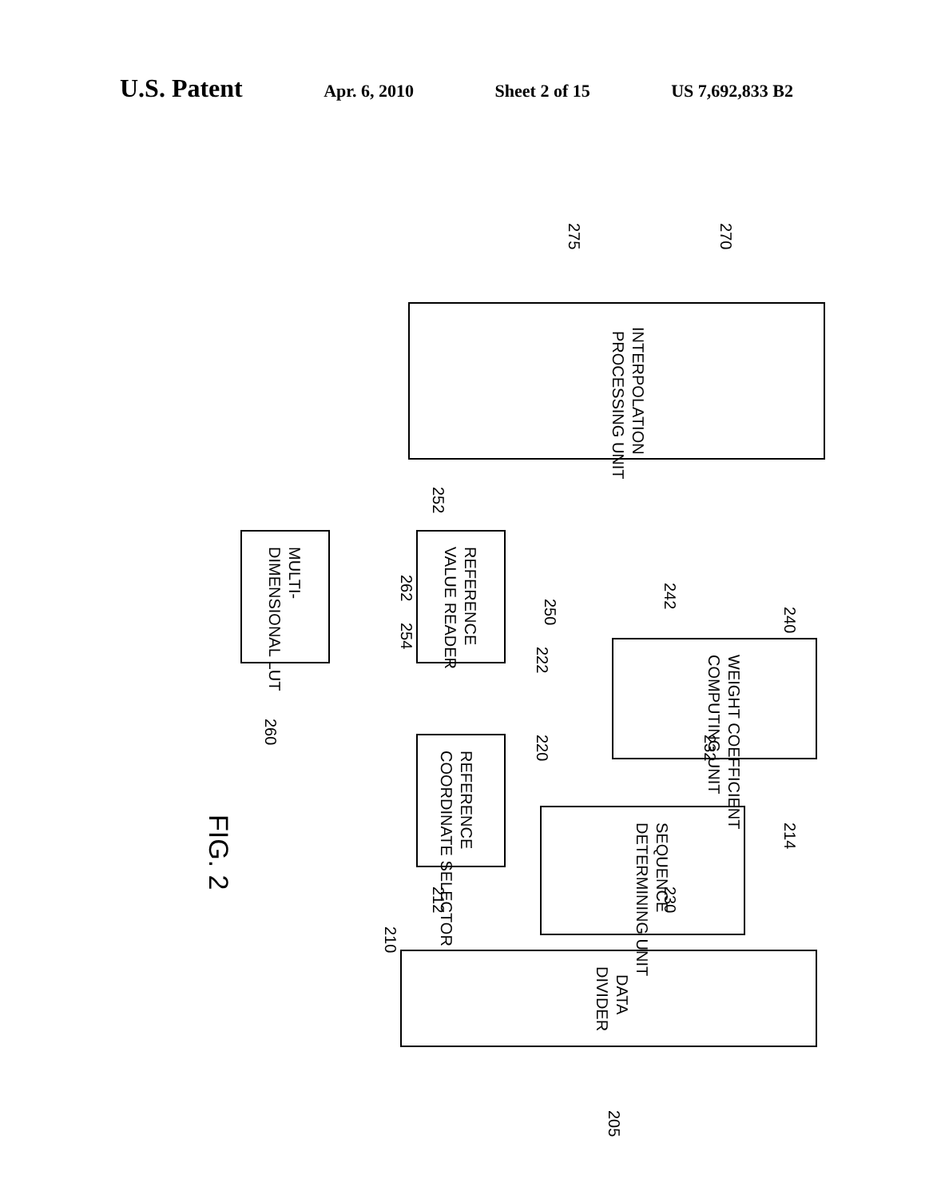U.S. Patent Apr. 6, 2010 Sheet 2 of 15 US 7,692,833 B2
FIG. 2
DATA
DIVIDER
INTERPOLATION
PROCESSING UNIT
REFERENCE
COORDINATE SELECTOR
REFERENCE
VALUE READER
MULTI-
DIMENSIONAL LUT
WEIGHT COEFFICIENT
COMPUTING UNIT
SEQUENCE
DETERMINING UNIT
205
210
212
220
222
232
214
230
240
242
250
262
254
260
252
275
270